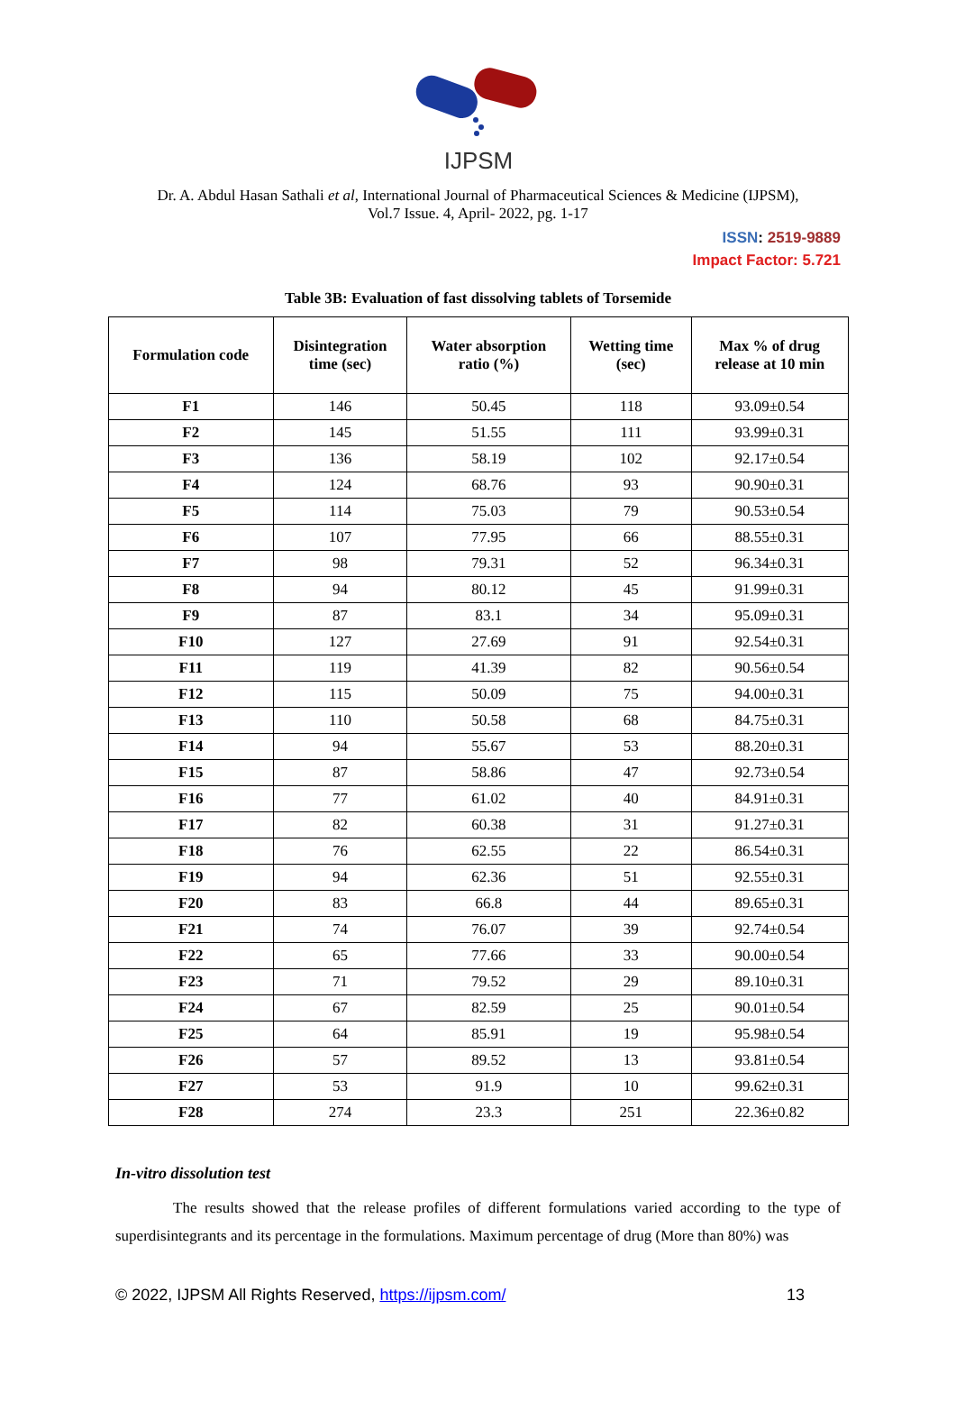IJPSM
Dr. A. Abdul Hasan Sathali et al, International Journal of Pharmaceutical Sciences & Medicine (IJPSM),
Vol.7 Issue. 4, April- 2022, pg. 1-17
ISSN: 2519-9889
Impact Factor: 5.721
Table 3B: Evaluation of fast dissolving tablets of Torsemide
| Formulation code | Disintegration time (sec) | Water absorption ratio (%) | Wetting time (sec) | Max % of drug release at 10 min |
| --- | --- | --- | --- | --- |
| F1 | 146 | 50.45 | 118 | 93.09±0.54 |
| F2 | 145 | 51.55 | 111 | 93.99±0.31 |
| F3 | 136 | 58.19 | 102 | 92.17±0.54 |
| F4 | 124 | 68.76 | 93 | 90.90±0.31 |
| F5 | 114 | 75.03 | 79 | 90.53±0.54 |
| F6 | 107 | 77.95 | 66 | 88.55±0.31 |
| F7 | 98 | 79.31 | 52 | 96.34±0.31 |
| F8 | 94 | 80.12 | 45 | 91.99±0.31 |
| F9 | 87 | 83.1 | 34 | 95.09±0.31 |
| F10 | 127 | 27.69 | 91 | 92.54±0.31 |
| F11 | 119 | 41.39 | 82 | 90.56±0.54 |
| F12 | 115 | 50.09 | 75 | 94.00±0.31 |
| F13 | 110 | 50.58 | 68 | 84.75±0.31 |
| F14 | 94 | 55.67 | 53 | 88.20±0.31 |
| F15 | 87 | 58.86 | 47 | 92.73±0.54 |
| F16 | 77 | 61.02 | 40 | 84.91±0.31 |
| F17 | 82 | 60.38 | 31 | 91.27±0.31 |
| F18 | 76 | 62.55 | 22 | 86.54±0.31 |
| F19 | 94 | 62.36 | 51 | 92.55±0.31 |
| F20 | 83 | 66.8 | 44 | 89.65±0.31 |
| F21 | 74 | 76.07 | 39 | 92.74±0.54 |
| F22 | 65 | 77.66 | 33 | 90.00±0.54 |
| F23 | 71 | 79.52 | 29 | 89.10±0.31 |
| F24 | 67 | 82.59 | 25 | 90.01±0.54 |
| F25 | 64 | 85.91 | 19 | 95.98±0.54 |
| F26 | 57 | 89.52 | 13 | 93.81±0.54 |
| F27 | 53 | 91.9 | 10 | 99.62±0.31 |
| F28 | 274 | 23.3 | 251 | 22.36±0.82 |
In-vitro dissolution test
The results showed that the release profiles of different formulations varied according to the type of superdisintegrants and its percentage in the formulations. Maximum percentage of drug (More than 80%) was
© 2022, IJPSM All Rights Reserved, https://ijpsm.com/ 13